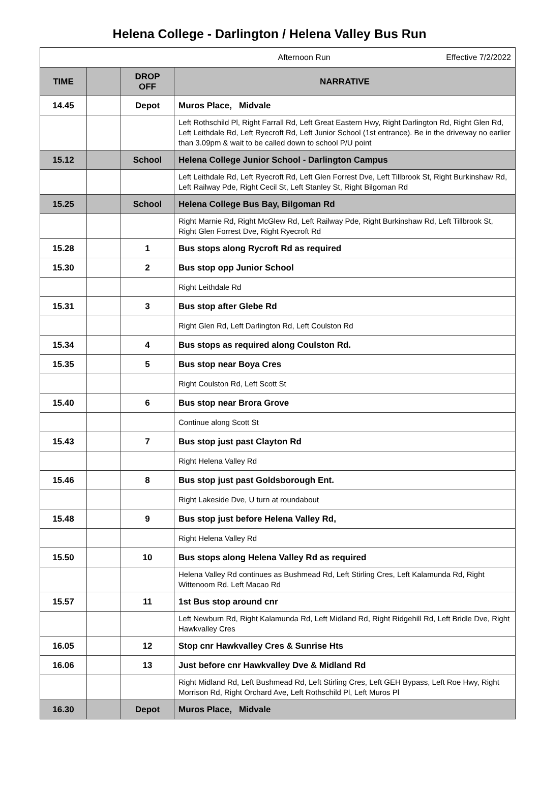Helena College - Darlington / Helena Valley Bus Run
| | | | Afternoon Run Effective 7/2/2022 |
| TIME | | DROP OFF | NARRATIVE |
| 14.45 | | Depot | Muros Place, Midvale |
| | | | Left Rothschild Pl, Right Farrall Rd, Left Great Eastern Hwy, Right Darlington Rd, Right Glen Rd, Left Leithdale Rd, Left Ryecroft Rd, Left Junior School (1st entrance). Be in the driveway no earlier than 3.09pm & wait to be called down to school P/U point |
| 15.12 | | School | Helena College Junior School - Darlington Campus |
| | | | Left Leithdale Rd, Left Ryecroft Rd, Left Glen Forrest Dve, Left Tillbrook St, Right Burkinshaw Rd, Left Railway Pde, Right Cecil St, Left Stanley St, Right Bilgoman Rd |
| 15.25 | | School | Helena College Bus Bay, Bilgoman Rd |
| | | | Right Marnie Rd, Right McGlew Rd, Left Railway Pde, Right Burkinshaw Rd, Left Tillbrook St, Right Glen Forrest Dve, Right Ryecroft Rd |
| 15.28 | | 1 | Bus stops along Rycroft Rd as required |
| 15.30 | | 2 | Bus stop opp Junior School |
| | | | Right Leithdale Rd |
| 15.31 | | 3 | Bus stop after Glebe Rd |
| | | | Right Glen Rd, Left Darlington Rd, Left Coulston Rd |
| 15.34 | | 4 | Bus stops as required along Coulston Rd. |
| 15.35 | | 5 | Bus stop near Boya Cres |
| | | | Right Coulston Rd, Left Scott St |
| 15.40 | | 6 | Bus stop near Brora Grove |
| | | | Continue along Scott St |
| 15.43 | | 7 | Bus stop just past Clayton Rd |
| | | | Right Helena Valley Rd |
| 15.46 | | 8 | Bus stop just past Goldsborough Ent. |
| | | | Right Lakeside Dve, U turn at roundabout |
| 15.48 | | 9 | Bus stop just before Helena Valley Rd, |
| | | | Right Helena Valley Rd |
| 15.50 | | 10 | Bus stops along Helena Valley Rd as required |
| | | | Helena Valley Rd continues as Bushmead Rd, Left Stirling Cres, Left Kalamunda Rd, Right Wittenoom Rd. Left Macao Rd |
| 15.57 | | 11 | 1st Bus stop around cnr |
| | | | Left Newburn Rd, Right Kalamunda Rd, Left Midland Rd, Right Ridgehill Rd, Left Bridle Dve, Right Hawkvalley Cres |
| 16.05 | | 12 | Stop cnr Hawkvalley Cres & Sunrise Hts |
| 16.06 | | 13 | Just before cnr Hawkvalley Dve & Midland Rd |
| | | | Right Midland Rd, Left Bushmead Rd, Left Stirling Cres, Left GEH Bypass, Left Roe Hwy, Right Morrison Rd, Right Orchard Ave, Left Rothschild Pl, Left Muros Pl |
| 16.30 | | Depot | Muros Place, Midvale |